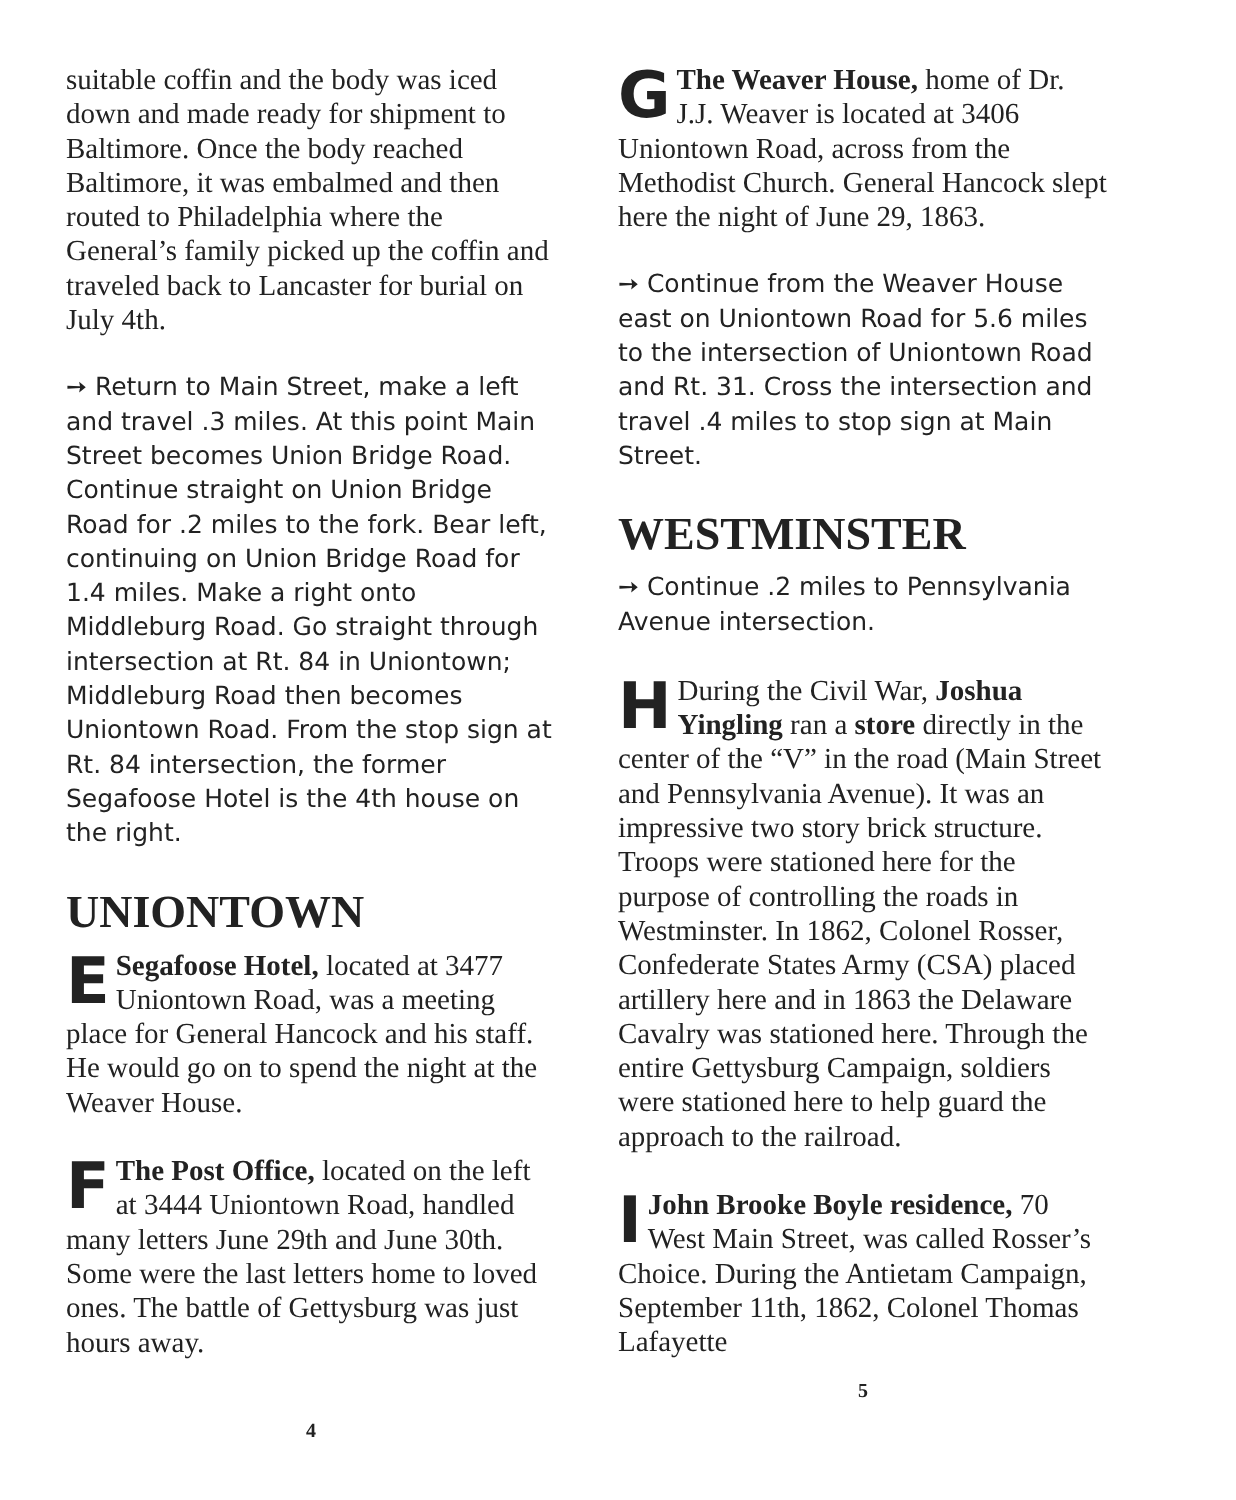suitable coffin and the body was iced down and made ready for shipment to Baltimore. Once the body reached Baltimore, it was embalmed and then routed to Philadelphia where the General’s family picked up the coffin and traveled back to Lancaster for burial on July 4th.
➙ Return to Main Street, make a left and travel .3 miles. At this point Main Street becomes Union Bridge Road. Continue straight on Union Bridge Road for .2 miles to the fork. Bear left, continuing on Union Bridge Road for 1.4 miles. Make a right onto Middleburg Road. Go straight through intersection at Rt. 84 in Uniontown; Middleburg Road then becomes Uniontown Road. From the stop sign at Rt. 84 intersection, the former Segafoose Hotel is the 4th house on the right.
UNIONTOWN
ESegafoose Hotel, located at 3477 Uniontown Road, was a meeting place for General Hancock and his staff. He would go on to spend the night at the Weaver House.
FThe Post Office, located on the left at 3444 Uniontown Road, handled many letters June 29th and June 30th. Some were the last letters home to loved ones. The battle of Gettysburg was just hours away.
4
GThe Weaver House, home of Dr. J.J. Weaver is located at 3406 Uniontown Road, across from the Methodist Church. General Hancock slept here the night of June 29, 1863.
➙ Continue from the Weaver House east on Uniontown Road for 5.6 miles to the intersection of Uniontown Road and Rt. 31. Cross the intersection and travel .4 miles to stop sign at Main Street.
WESTMINSTER
➙ Continue .2 miles to Pennsylvania Avenue intersection.
HDuring the Civil War, Joshua Yingling ran a store directly in the center of the “V” in the road (Main Street and Pennsylvania Avenue). It was an impressive two story brick structure. Troops were stationed here for the purpose of controlling the roads in Westminster. In 1862, Colonel Rosser, Confederate States Army (CSA) placed artillery here and in 1863 the Delaware Cavalry was stationed here. Through the entire Gettysburg Campaign, soldiers were stationed here to help guard the approach to the railroad.
IJohn Brooke Boyle residence, 70 West Main Street, was called Rosser’s Choice. During the Antietam Campaign, September 11th, 1862, Colonel Thomas Lafayette
5